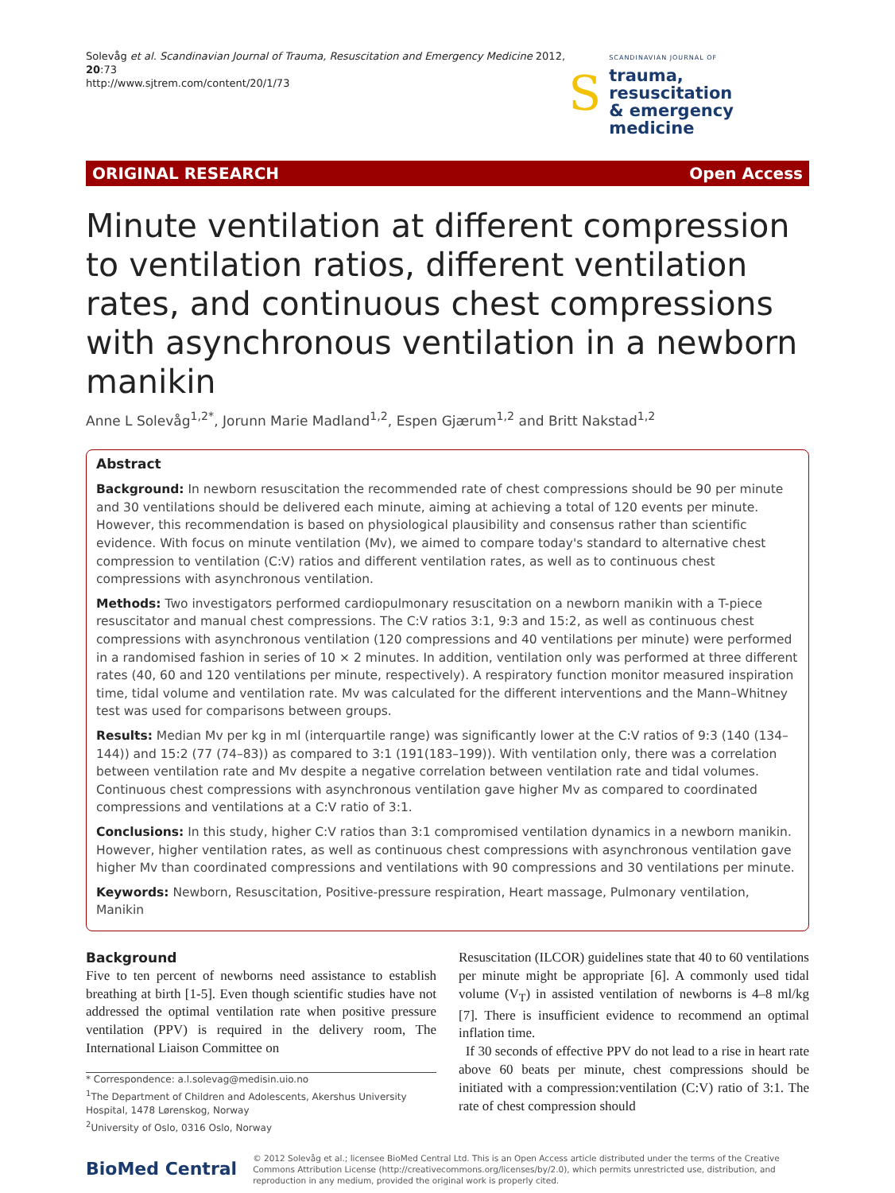Solevåg et al. Scandinavian Journal of Trauma, Resuscitation and Emergency Medicine 2012, 20:73
http://www.sjtrem.com/content/20/1/73
S
SCANDINAVIAN JOURNAL OF
trauma, resuscitation
& emergency medicine
ORIGINAL RESEARCH Open Access
Minute ventilation at different compression to ventilation ratios, different ventilation rates, and continuous chest compressions with asynchronous ventilation in a newborn manikin
Anne L Solevåg<sup>1,2*</sup>, Jorunn Marie Madland<sup>1,2</sup>, Espen Gjærum<sup>1,2</sup> and Britt Nakstad<sup>1,2</sup>
Abstract
Background: In newborn resuscitation the recommended rate of chest compressions should be 90 per minute and 30 ventilations should be delivered each minute, aiming at achieving a total of 120 events per minute. However, this recommendation is based on physiological plausibility and consensus rather than scientific evidence. With focus on minute ventilation (Mv), we aimed to compare today's standard to alternative chest compression to ventilation (C:V) ratios and different ventilation rates, as well as to continuous chest compressions with asynchronous ventilation.
Methods: Two investigators performed cardiopulmonary resuscitation on a newborn manikin with a T-piece resuscitator and manual chest compressions. The C:V ratios 3:1, 9:3 and 15:2, as well as continuous chest compressions with asynchronous ventilation (120 compressions and 40 ventilations per minute) were performed in a randomised fashion in series of 10 × 2 minutes. In addition, ventilation only was performed at three different rates (40, 60 and 120 ventilations per minute, respectively). A respiratory function monitor measured inspiration time, tidal volume and ventilation rate. Mv was calculated for the different interventions and the Mann–Whitney test was used for comparisons between groups.
Results: Median Mv per kg in ml (interquartile range) was significantly lower at the C:V ratios of 9:3 (140 (134–144)) and 15:2 (77 (74–83)) as compared to 3:1 (191(183–199)). With ventilation only, there was a correlation between ventilation rate and Mv despite a negative correlation between ventilation rate and tidal volumes. Continuous chest compressions with asynchronous ventilation gave higher Mv as compared to coordinated compressions and ventilations at a C:V ratio of 3:1.
Conclusions: In this study, higher C:V ratios than 3:1 compromised ventilation dynamics in a newborn manikin. However, higher ventilation rates, as well as continuous chest compressions with asynchronous ventilation gave higher Mv than coordinated compressions and ventilations with 90 compressions and 30 ventilations per minute.
Keywords: Newborn, Resuscitation, Positive-pressure respiration, Heart massage, Pulmonary ventilation, Manikin
Background
Five to ten percent of newborns need assistance to establish breathing at birth [1-5]. Even though scientific studies have not addressed the optimal ventilation rate when positive pressure ventilation (PPV) is required in the delivery room, The International Liaison Committee on
* Correspondence: a.l.solevag@medisin.uio.no
<sup>1</sup> The Department of Children and Adolescents, Akershus University Hospital, 1478 Lørenskog, Norway
<sup>2</sup> University of Oslo, 0316 Oslo, Norway
Resuscitation (ILCOR) guidelines state that 40 to 60 ventilations per minute might be appropriate [6]. A commonly used tidal volume (V<sub>T</sub>) in assisted ventilation of newborns is 4–8 ml/kg [7]. There is insufficient evidence to recommend an optimal inflation time.
If 30 seconds of effective PPV do not lead to a rise in heart rate above 60 beats per minute, chest compressions should be initiated with a compression:ventilation (C:V) ratio of 3:1. The rate of chest compression should
BioMed Central © 2012 Solevåg et al.; licensee BioMed Central Ltd. This is an Open Access article distributed under the terms of the Creative Commons Attribution License (http://creativecommons.org/licenses/by/2.0), which permits unrestricted use, distribution, and reproduction in any medium, provided the original work is properly cited.